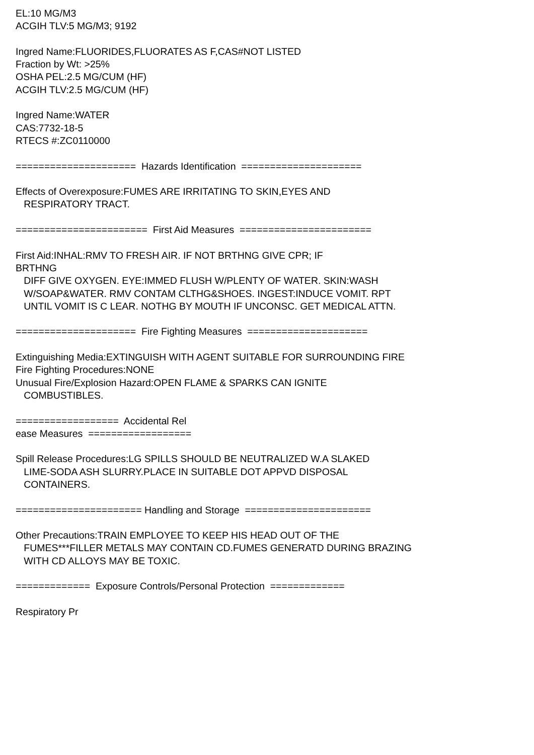EL:10 MG/M3 ACGIH TLV:5 MG/M3; 9192 Ingred Name:FLUORIDES,FLUORATES AS F,CAS#NOT LISTED Fraction by Wt: >25% OSHA PEL:2.5 MG/CUM (HF) ACGIH TLV:2.5 MG/CUM (HF) Ingred Name:WATER CAS:7732-18-5 RTECS #:ZC0110000 ===================== Hazards Identification ===================== Effects of Overexposure:FUMES ARE IRRITATING TO SKIN,EYES AND RESPIRATORY TRACT. ======================= First Aid Measures ======================= First Aid:INHAL:RMV TO FRESH AIR. IF NOT BRTHNG GIVE CPR; IF BRTHNG DIFF GIVE OXYGEN. EYE:IMMED FLUSH W/PLENTY OF WATER. SKIN:WASH W/SOAP&WATER. RMV CONTAM CLTHG&SHOES. INGEST:INDUCE VOMIT. RPT UNTIL VOMIT IS C LEAR. NOTHG BY MOUTH IF UNCONSC. GET MEDICAL ATTN. ===================== Fire Fighting Measures ===================== Extinguishing Media:EXTINGUISH WITH AGENT SUITABLE FOR SURROUNDING FIRE Fire Fighting Procedures:NONE Unusual Fire/Explosion Hazard:OPEN FLAME & SPARKS CAN IGNITE COMBUSTIBLES. ================== Accidental Rel ease Measures ================== Spill Release Procedures:LG SPILLS SHOULD BE NEUTRALIZED W.A SLAKED LIME-SODA ASH SLURRY.PLACE IN SUITABLE DOT APPVD DISPOSAL CONTAINERS. ====================== Handling and Storage ====================== Other Precautions:TRAIN EMPLOYEE TO KEEP HIS HEAD OUT OF THE FUMES***FILLER METALS MAY CONTAIN CD.FUMES GENERATD DURING BRAZING WITH CD ALLOYS MAY BE TOXIC. ============= Exposure Controls/Personal Protection ============= Respiratory Pr